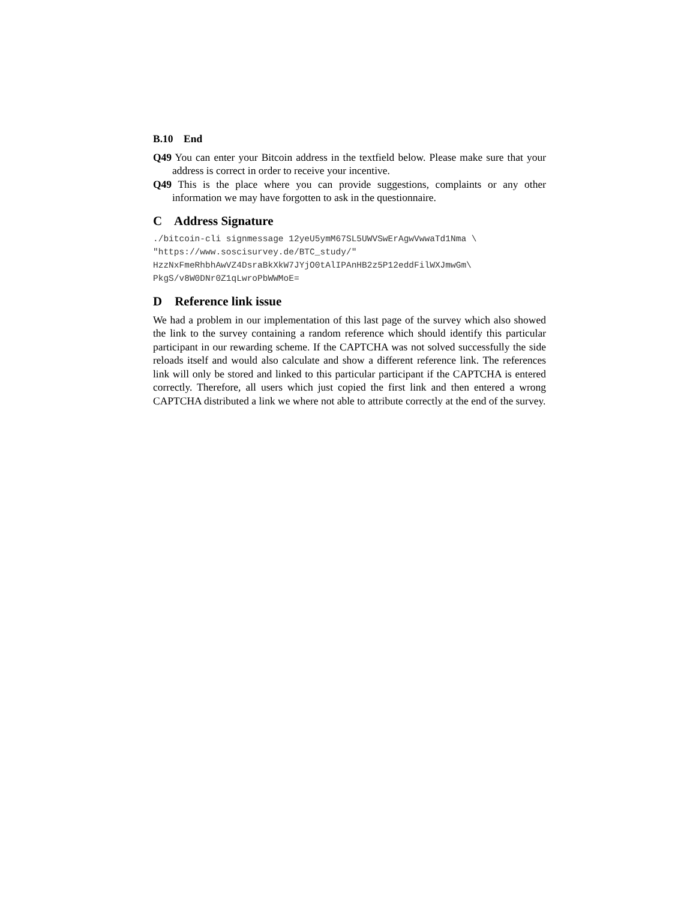B.10 End
Q49 You can enter your Bitcoin address in the textfield below. Please make sure that your address is correct in order to receive your incentive.
Q49 This is the place where you can provide suggestions, complaints or any other information we may have forgotten to ask in the questionnaire.
C Address Signature
./bitcoin-cli signmessage 12yeU5ymM67SL5UWVSwErAgwVwwaTd1Nma \
"https://www.soscisurvey.de/BTC_study/"
HzzNxFmeRhbhAwVZ4DsraBkXkW7JYjO0tAlIPAnHB2z5P12eddFilWXJmwGm\
PkgS/v8W0DNr0Z1qLwroPbWWMoE=
D Reference link issue
We had a problem in our implementation of this last page of the survey which also showed the link to the survey containing a random reference which should identify this particular participant in our rewarding scheme. If the CAPTCHA was not solved successfully the side reloads itself and would also calculate and show a different reference link. The references link will only be stored and linked to this particular participant if the CAPTCHA is entered correctly. Therefore, all users which just copied the first link and then entered a wrong CAPTCHA distributed a link we where not able to attribute correctly at the end of the survey.